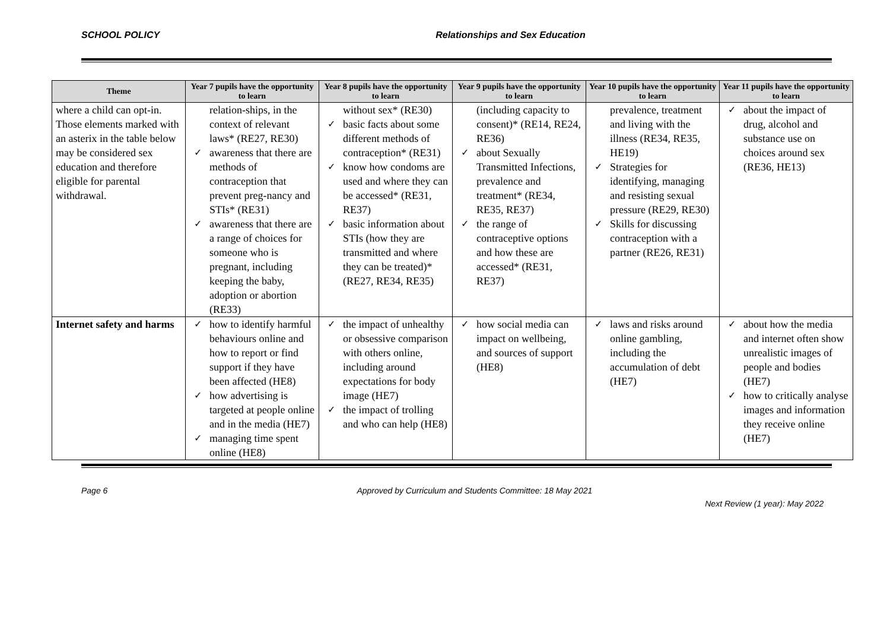SCHOOL POLICY Relationships and Sex Education
| Theme | Year 7 pupils have the opportunity to learn | Year 8 pupils have the opportunity to learn | Year 9 pupils have the opportunity to learn | Year 10 pupils have the opportunity to learn | Year 11 pupils have the opportunity to learn |
| --- | --- | --- | --- | --- | --- |
| where a child can opt-in. Those elements marked with an asterix in the table below may be considered sex education and therefore eligible for parental withdrawal. | relation-ships, in the context of relevant laws* (RE27, RE30) awareness that there are methods of contraception that prevent preg-nancy and STIs* (RE31) awareness that there are a range of choices for someone who is pregnant, including keeping the baby, adoption or abortion (RE33) | without sex* (RE30) basic facts about some different methods of contraception* (RE31) know how condoms are used and where they can be accessed* (RE31, RE37) basic information about STIs (how they are transmitted and where they can be treated)* (RE27, RE34, RE35) | (including capacity to consent)* (RE14, RE24, RE36) about Sexually Transmitted Infections, prevalence and treatment* (RE34, RE35, RE37) the range of contraceptive options and how these are accessed* (RE31, RE37) | prevalence, treatment and living with the illness (RE34, RE35, HE19) Strategies for identifying, managing and resisting sexual pressure (RE29, RE30) Skills for discussing contraception with a partner (RE26, RE31) | about the impact of drug, alcohol and substance use on choices around sex (RE36, HE13) |
| Internet safety and harms | how to identify harmful behaviours online and how to report or find support if they have been affected (HE8) how advertising is targeted at people online and in the media (HE7) managing time spent online (HE8) | the impact of unhealthy or obsessive comparison with others online, including around expectations for body image (HE7) the impact of trolling and who can help (HE8) | how social media can impact on wellbeing, and sources of support (HE8) | laws and risks around online gambling, including the accumulation of debt (HE7) | about how the media and internet often show unrealistic images of people and bodies (HE7) how to critically analyse images and information they receive online (HE7) |
Page 6 Approved by Curriculum and Students Committee: 18 May 2021 Next Review (1 year): May 2022